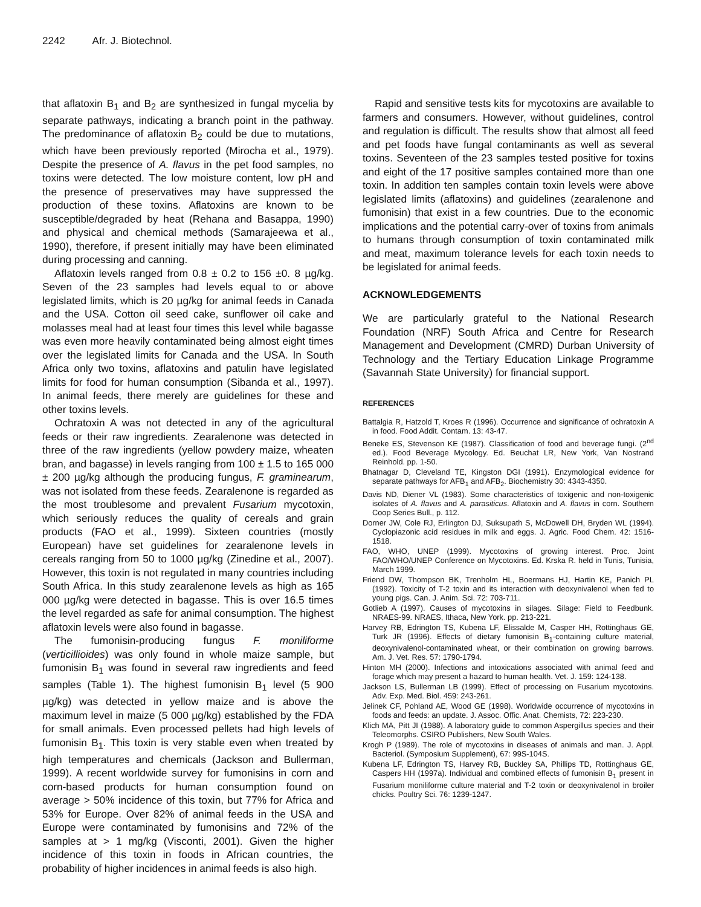2242 Afr. J. Biotechnol.
that aflatoxin B<sub>1</sub> and B<sub>2</sub> are synthesized in fungal mycelia by separate pathways, indicating a branch point in the pathway. The predominance of aflatoxin B<sub>2</sub> could be due to mutations, which have been previously reported (Mirocha et al., 1979). Despite the presence of A. flavus in the pet food samples, no toxins were detected. The low moisture content, low pH and the presence of preservatives may have suppressed the production of these toxins. Aflatoxins are known to be susceptible/degraded by heat (Rehana and Basappa, 1990) and physical and chemical methods (Samarajeewa et al., 1990), therefore, if present initially may have been eliminated during processing and canning.
Aflatoxin levels ranged from 0.8 ± 0.2 to 156 ±0. 8 µg/kg. Seven of the 23 samples had levels equal to or above legislated limits, which is 20 µg/kg for animal feeds in Canada and the USA. Cotton oil seed cake, sunflower oil cake and molasses meal had at least four times this level while bagasse was even more heavily contaminated being almost eight times over the legislated limits for Canada and the USA. In South Africa only two toxins, aflatoxins and patulin have legislated limits for food for human consumption (Sibanda et al., 1997). In animal feeds, there merely are guidelines for these and other toxins levels.
Ochratoxin A was not detected in any of the agricultural feeds or their raw ingredients. Zearalenone was detected in three of the raw ingredients (yellow powdery maize, wheaten bran, and bagasse) in levels ranging from 100 ± 1.5 to 165 000 ± 200 µg/kg although the producing fungus, F. graminearum, was not isolated from these feeds. Zearalenone is regarded as the most troublesome and prevalent Fusarium mycotoxin, which seriously reduces the quality of cereals and grain products (FAO et al., 1999). Sixteen countries (mostly European) have set guidelines for zearalenone levels in cereals ranging from 50 to 1000 µg/kg (Zinedine et al., 2007). However, this toxin is not regulated in many countries including South Africa. In this study zearalenone levels as high as 165 000 µg/kg were detected in bagasse. This is over 16.5 times the level regarded as safe for animal consumption. The highest aflatoxin levels were also found in bagasse.
The fumonisin-producing fungus F. moniliforme (verticillioides) was only found in whole maize sample, but fumonisin B<sub>1</sub> was found in several raw ingredients and feed samples (Table 1). The highest fumonisin B<sub>1</sub> level (5 900 µg/kg) was detected in yellow maize and is above the maximum level in maize (5 000 µg/kg) established by the FDA for small animals. Even processed pellets had high levels of fumonisin B<sub>1</sub>. This toxin is very stable even when treated by high temperatures and chemicals (Jackson and Bullerman, 1999). A recent worldwide survey for fumonisins in corn and corn-based products for human consumption found on average > 50% incidence of this toxin, but 77% for Africa and 53% for Europe. Over 82% of animal feeds in the USA and Europe were contaminated by fumonisins and 72% of the samples at > 1 mg/kg (Visconti, 2001). Given the higher incidence of this toxin in foods in African countries, the probability of higher incidences in animal feeds is also high.
Rapid and sensitive tests kits for mycotoxins are available to farmers and consumers. However, without guidelines, control and regulation is difficult. The results show that almost all feed and pet foods have fungal contaminants as well as several toxins. Seventeen of the 23 samples tested positive for toxins and eight of the 17 positive samples contained more than one toxin. In addition ten samples contain toxin levels were above legislated limits (aflatoxins) and guidelines (zearalenone and fumonisin) that exist in a few countries. Due to the economic implications and the potential carry-over of toxins from animals to humans through consumption of toxin contaminated milk and meat, maximum tolerance levels for each toxin needs to be legislated for animal feeds.
ACKNOWLEDGEMENTS
We are particularly grateful to the National Research Foundation (NRF) South Africa and Centre for Research Management and Development (CMRD) Durban University of Technology and the Tertiary Education Linkage Programme (Savannah State University) for financial support.
REFERENCES
Battalgia R, Hatzold T, Kroes R (1996). Occurrence and significance of ochratoxin A in food. Food Addit. Contam. 13: 43-47.
Beneke ES, Stevenson KE (1987). Classification of food and beverage fungi. (2<sup>nd</sup> ed.). Food Beverage Mycology. Ed. Beuchat LR, New York, Van Nostrand Reinhold. pp. 1-50.
Bhatnagar D, Cleveland TE, Kingston DGI (1991). Enzymological evidence for separate pathways for AFB<sub>1</sub> and AFB<sub>2</sub>. Biochemistry 30: 4343-4350.
Davis ND, Diener VL (1983). Some characteristics of toxigenic and non-toxigenic isolates of A. flavus and A. parasiticus. Aflatoxin and A. flavus in corn. Southern Coop Series Bull., p. 112.
Dorner JW, Cole RJ, Erlington DJ, Suksupath S, McDowell DH, Bryden WL (1994). Cyclopiazonic acid residues in milk and eggs. J. Agric. Food Chem. 42: 1516-1518.
FAO, WHO, UNEP (1999). Mycotoxins of growing interest. Proc. Joint FAO/WHO/UNEP Conference on Mycotoxins. Ed. Krska R. held in Tunis, Tunisia, March 1999.
Friend DW, Thompson BK, Trenholm HL, Boermans HJ, Hartin KE, Panich PL (1992). Toxicity of T-2 toxin and its interaction with deoxynivalenol when fed to young pigs. Can. J. Anim. Sci. 72: 703-711.
Gotlieb A (1997). Causes of mycotoxins in silages. Silage: Field to Feedbunk. NRAES-99. NRAES, Ithaca, New York. pp. 213-221.
Harvey RB, Edrington TS, Kubena LF, Elissalde M, Casper HH, Rottinghaus GE, Turk JR (1996). Effects of dietary fumonisin B<sub>1</sub>-containing culture material, deoxynivalenol-contaminated wheat, or their combination on growing barrows. Am. J. Vet. Res. 57: 1790-1794.
Hinton MH (2000). Infections and intoxications associated with animal feed and forage which may present a hazard to human health. Vet. J. 159: 124-138.
Jackson LS, Bullerman LB (1999). Effect of processing on Fusarium mycotoxins. Adv. Exp. Med. Biol. 459: 243-261.
Jelinek CF, Pohland AE, Wood GE (1998). Worldwide occurrence of mycotoxins in foods and feeds: an update. J. Assoc. Offic. Anat. Chemists, 72: 223-230.
Klich MA, Pitt JI (1988). A laboratory guide to common Aspergillus species and their Teleomorphs. CSIRO Publishers, New South Wales.
Krogh P (1989). The role of mycotoxins in diseases of animals and man. J. Appl. Bacteriol. (Symposium Supplement), 67: 99S-104S.
Kubena LF, Edrington TS, Harvey RB, Buckley SA, Phillips TD, Rottinghaus GE, Caspers HH (1997a). Individual and combined effects of fumonisin B<sub>1</sub> present in Fusarium moniliforme culture material and T-2 toxin or deoxynivalenol in broiler chicks. Poultry Sci. 76: 1239-1247.